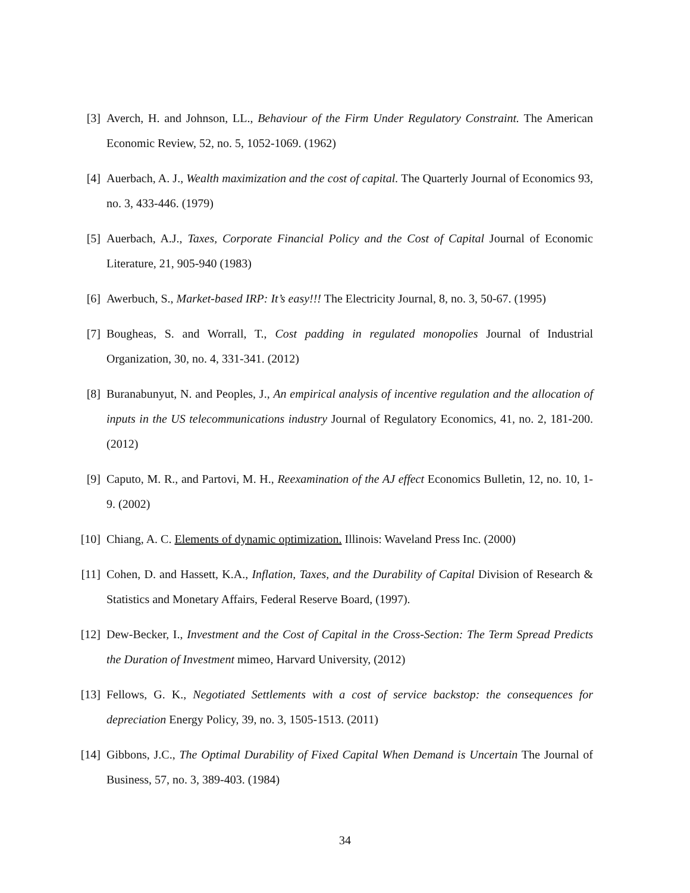[3] Averch, H. and Johnson, LL., Behaviour of the Firm Under Regulatory Constraint. The American Economic Review, 52, no. 5, 1052-1069. (1962)
[4] Auerbach, A. J., Wealth maximization and the cost of capital. The Quarterly Journal of Economics 93, no. 3, 433-446. (1979)
[5] Auerbach, A.J., Taxes, Corporate Financial Policy and the Cost of Capital Journal of Economic Literature, 21, 905-940 (1983)
[6] Awerbuch, S., Market-based IRP: It’s easy!!! The Electricity Journal, 8, no. 3, 50-67. (1995)
[7] Bougheas, S. and Worrall, T., Cost padding in regulated monopolies Journal of Industrial Organization, 30, no. 4, 331-341. (2012)
[8] Buranabunyut, N. and Peoples, J., An empirical analysis of incentive regulation and the allocation of inputs in the US telecommunications industry Journal of Regulatory Economics, 41, no. 2, 181-200. (2012)
[9] Caputo, M. R., and Partovi, M. H., Reexamination of the AJ effect Economics Bulletin, 12, no. 10, 1-9. (2002)
[10] Chiang, A. C. Elements of dynamic optimization. Illinois: Waveland Press Inc. (2000)
[11] Cohen, D. and Hassett, K.A., Inflation, Taxes, and the Durability of Capital Division of Research & Statistics and Monetary Affairs, Federal Reserve Board, (1997).
[12] Dew-Becker, I., Investment and the Cost of Capital in the Cross-Section: The Term Spread Predicts the Duration of Investment mimeo, Harvard University, (2012)
[13] Fellows, G. K., Negotiated Settlements with a cost of service backstop: the consequences for depreciation Energy Policy, 39, no. 3, 1505-1513. (2011)
[14] Gibbons, J.C., The Optimal Durability of Fixed Capital When Demand is Uncertain The Journal of Business, 57, no. 3, 389-403. (1984)
34